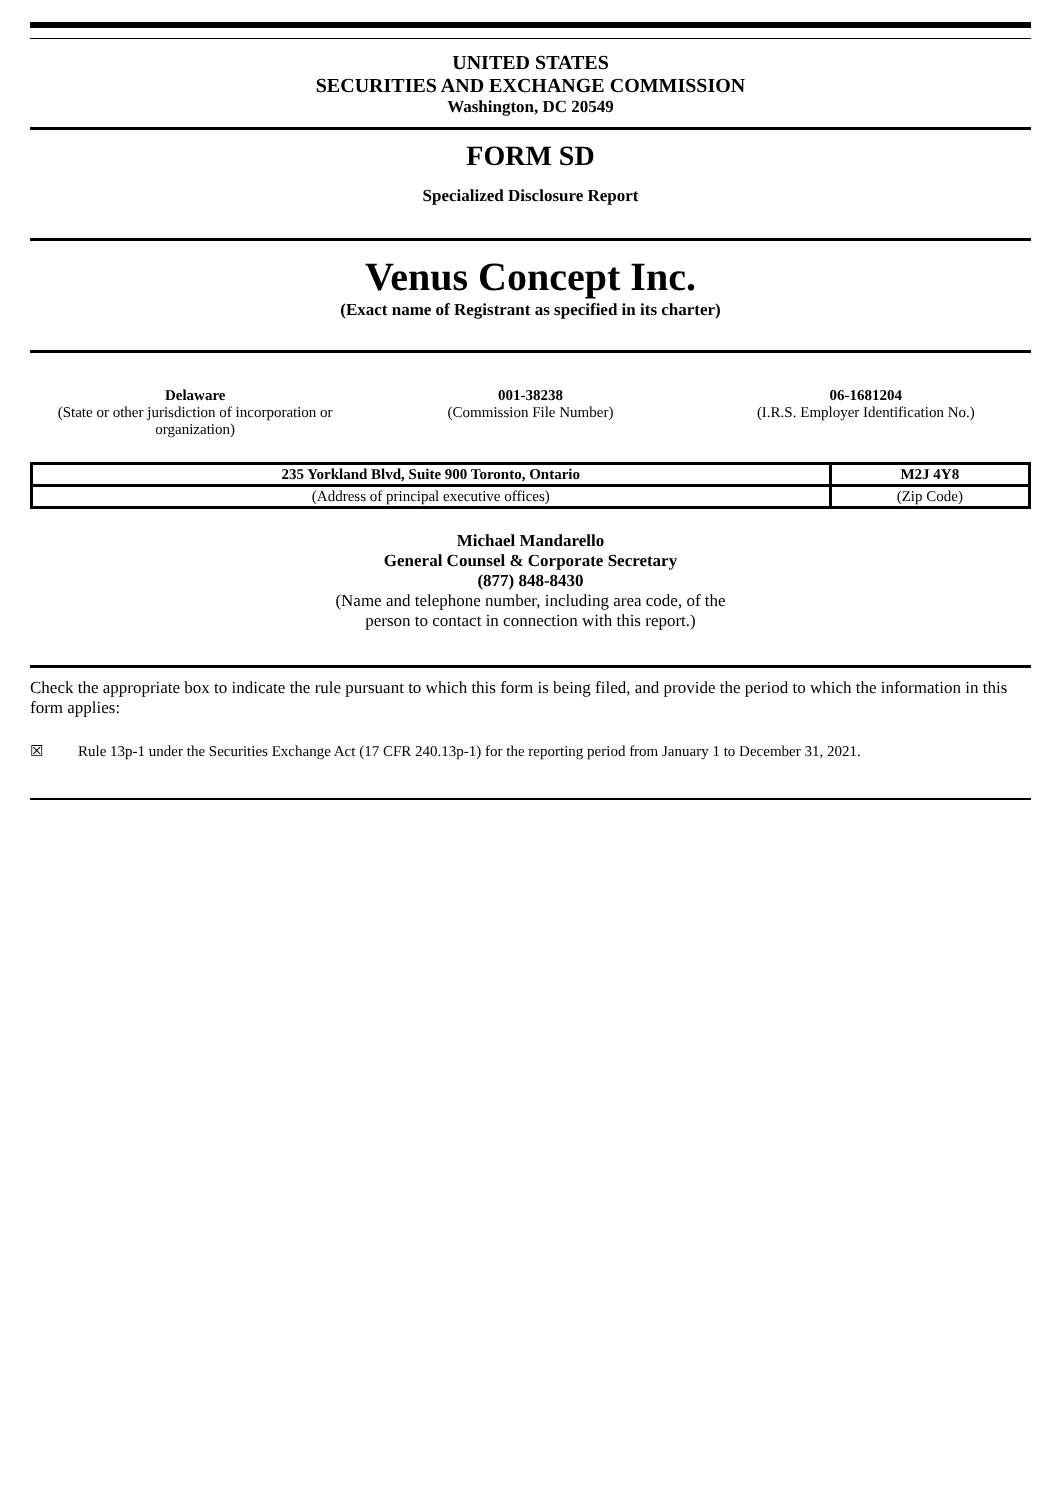UNITED STATES
SECURITIES AND EXCHANGE COMMISSION
Washington, DC 20549
FORM SD
Specialized Disclosure Report
Venus Concept Inc.
(Exact name of Registrant as specified in its charter)
Delaware
(State or other jurisdiction of incorporation or organization)
001-38238
(Commission File Number)
06-1681204
(I.R.S. Employer Identification No.)
| 235 Yorkland Blvd, Suite 900 Toronto, Ontario | M2J 4Y8 |
| (Address of principal executive offices) | (Zip Code) |
Michael Mandarello
General Counsel & Corporate Secretary
(877) 848-8430
(Name and telephone number, including area code, of the
person to contact in connection with this report.)
Check the appropriate box to indicate the rule pursuant to which this form is being filed, and provide the period to which the information in this form applies:
☒ Rule 13p-1 under the Securities Exchange Act (17 CFR 240.13p-1) for the reporting period from January 1 to December 31, 2021.